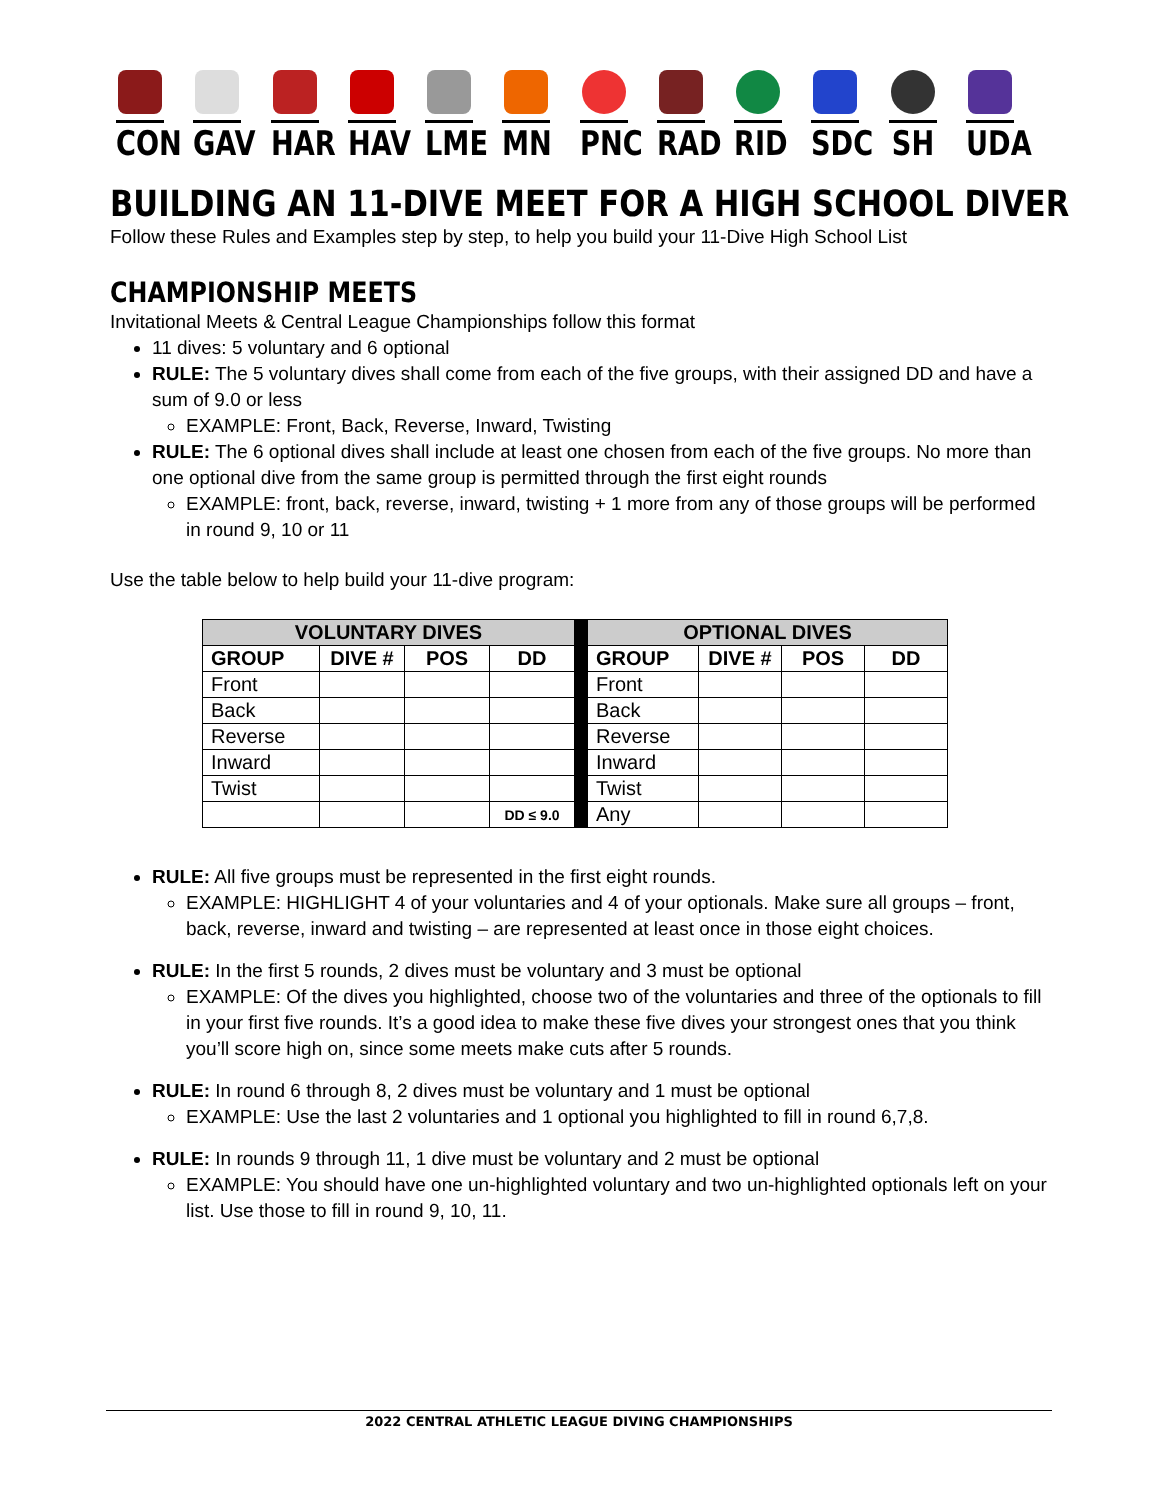CON GAV HAR HAV LME MN PNC RAD RID SDC SH UDA
BUILDING AN 11-DIVE MEET FOR A HIGH SCHOOL DIVER
Follow these Rules and Examples step by step, to help you build your 11-Dive High School List
CHAMPIONSHIP MEETS
Invitational Meets & Central League Championships follow this format
11 dives: 5 voluntary and 6 optional
RULE: The 5 voluntary dives shall come from each of the five groups, with their assigned DD and have a sum of 9.0 or less
EXAMPLE: Front, Back, Reverse, Inward, Twisting
RULE: The 6 optional dives shall include at least one chosen from each of the five groups. No more than one optional dive from the same group is permitted through the first eight rounds
EXAMPLE: front, back, reverse, inward, twisting + 1 more from any of those groups will be performed in round 9, 10 or 11
Use the table below to help build your 11-dive program:
| VOLUNTARY DIVES | | | | | OPTIONAL DIVES | | | |
| GROUP | DIVE # | POS | DD | | GROUP | DIVE # | POS | DD |
| Front | | | | | Front | | | |
| Back | | | | | Back | | | |
| Reverse | | | | | Reverse | | | |
| Inward | | | | | Inward | | | |
| Twist | | | | | Twist | | | |
| | | | DD ≤ 9.0 | | Any | | | |
RULE: All five groups must be represented in the first eight rounds.
EXAMPLE: HIGHLIGHT 4 of your voluntaries and 4 of your optionals. Make sure all groups – front, back, reverse, inward and twisting – are represented at least once in those eight choices.
RULE: In the first 5 rounds, 2 dives must be voluntary and 3 must be optional
EXAMPLE: Of the dives you highlighted, choose two of the voluntaries and three of the optionals to fill in your first five rounds. It’s a good idea to make these five dives your strongest ones that you think you’ll score high on, since some meets make cuts after 5 rounds.
RULE: In round 6 through 8, 2 dives must be voluntary and 1 must be optional
EXAMPLE: Use the last 2 voluntaries and 1 optional you highlighted to fill in round 6,7,8.
RULE: In rounds 9 through 11, 1 dive must be voluntary and 2 must be optional
EXAMPLE: You should have one un-highlighted voluntary and two un-highlighted optionals left on your list. Use those to fill in round 9, 10, 11.
2022 CENTRAL ATHLETIC LEAGUE DIVING CHAMPIONSHIPS